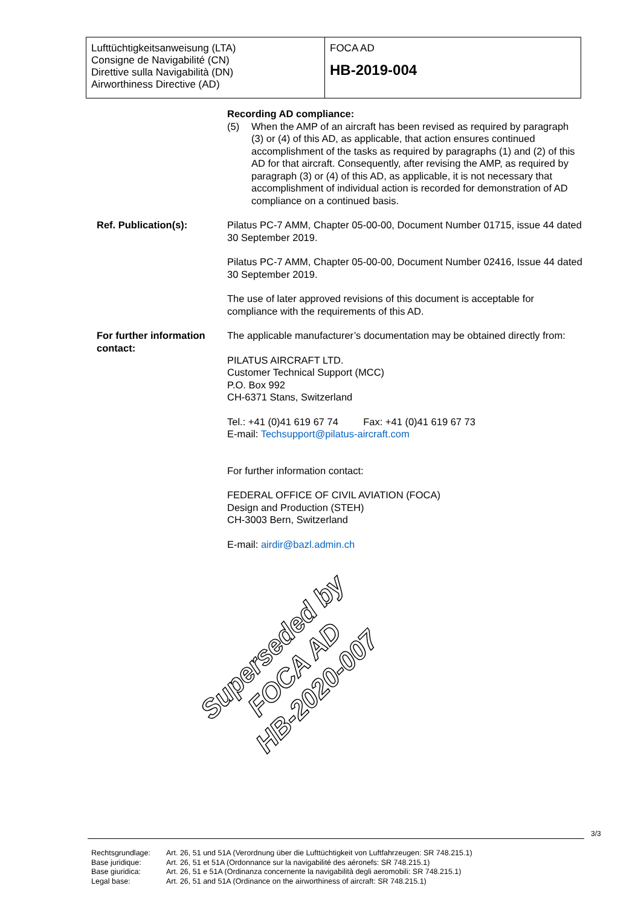Lufttüchtigkeitsanweisung (LTA)
Consigne de Navigabilité (CN)
Direttive sulla Navigabilità (DN)
Airworthiness Directive (AD)
FOCA AD
HB-2019-004
Recording AD compliance:
(5) When the AMP of an aircraft has been revised as required by paragraph (3) or (4) of this AD, as applicable, that action ensures continued accomplishment of the tasks as required by paragraphs (1) and (2) of this AD for that aircraft. Consequently, after revising the AMP, as required by paragraph (3) or (4) of this AD, as applicable, it is not necessary that accomplishment of individual action is recorded for demonstration of AD compliance on a continued basis.
Ref. Publication(s): Pilatus PC-7 AMM, Chapter 05-00-00, Document Number 01715, issue 44 dated 30 September 2019.
Pilatus PC-7 AMM, Chapter 05-00-00, Document Number 02416, Issue 44 dated 30 September 2019.
The use of later approved revisions of this document is acceptable for compliance with the requirements of this AD.
For further information contact:
The applicable manufacturer’s documentation may be obtained directly from:
PILATUS AIRCRAFT LTD.
Customer Technical Support (MCC)
P.O. Box 992
CH-6371 Stans, Switzerland
Tel.: +41 (0)41 619 67 74 Fax: +41 (0)41 619 67 73
E-mail: Techsupport@pilatus-aircraft.com
For further information contact:
FEDERAL OFFICE OF CIVIL AVIATION (FOCA)
Design and Production (STEH)
CH-3003 Bern, Switzerland
E-mail: airdir@bazl.admin.ch
Superseded by
FOCA AD
HB-2020-007
3/3
| Rechtsgrundlage: | Art. 26, 51 und 51A (Verordnung über die Lufttüchtigkeit von Luftfahrzeugen: SR 748.215.1) |
| Base juridique: | Art. 26, 51 et 51A (Ordonnance sur la navigabilité des aéronefs: SR 748.215.1) |
| Base giuridica: | Art. 26, 51 e 51A (Ordinanza concernente la navigabilità degli aeromobili: SR 748.215.1) |
| Legal base: | Art. 26, 51 and 51A (Ordinance on the airworthiness of aircraft: SR 748.215.1) |